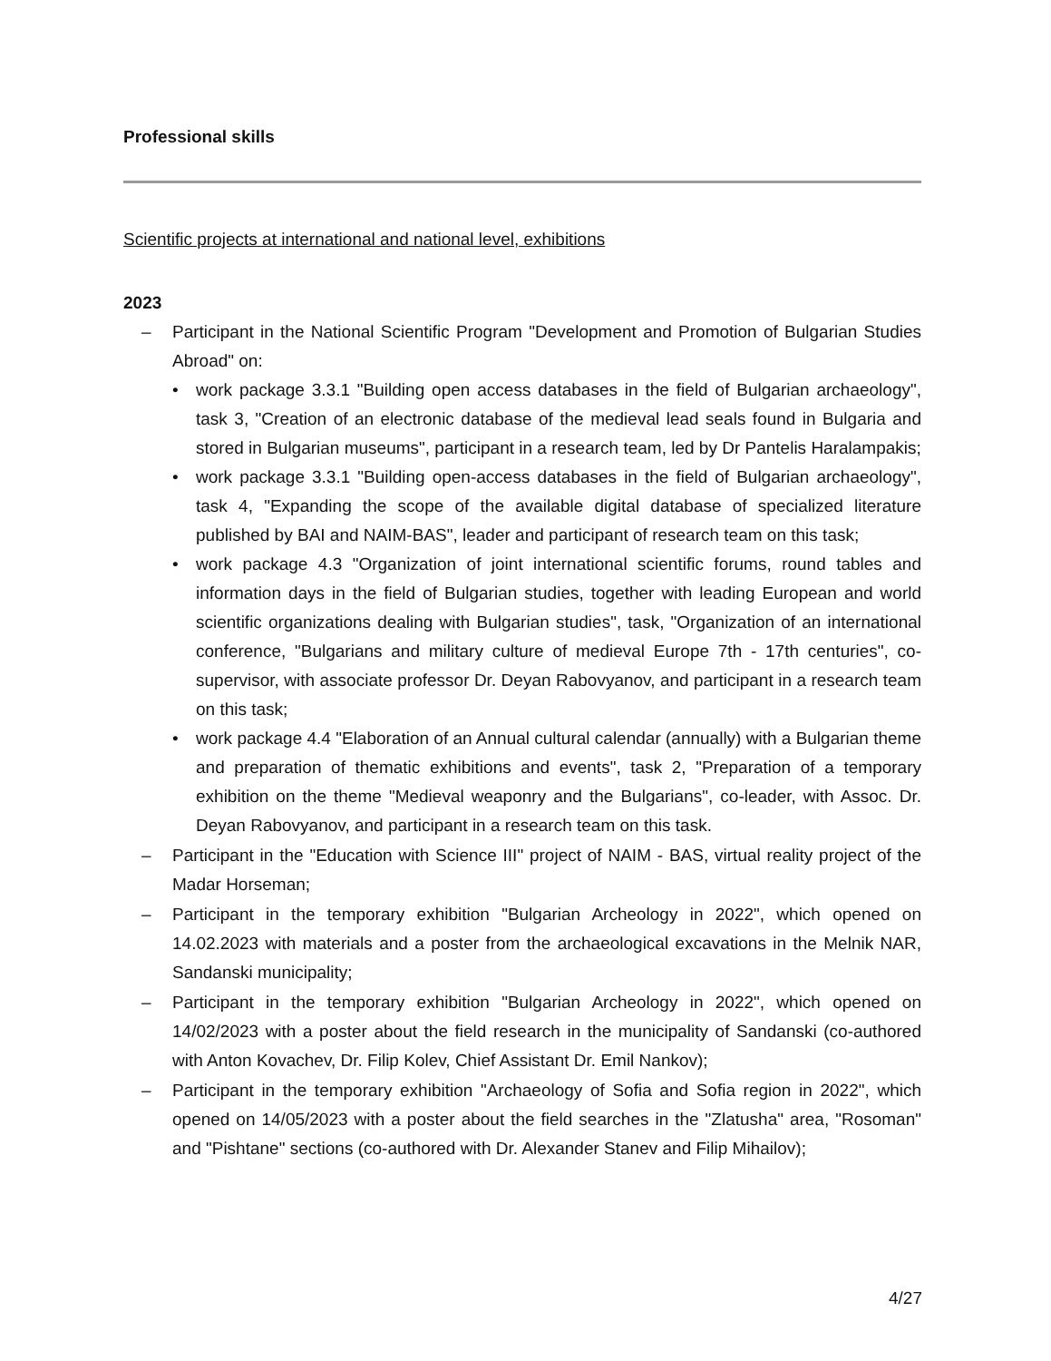Professional skills
Scientific projects at international and national level, exhibitions
2023
– Participant in the National Scientific Program "Development and Promotion of Bulgarian Studies Abroad" on:
• work package 3.3.1 "Building open access databases in the field of Bulgarian archaeology", task 3, "Creation of an electronic database of the medieval lead seals found in Bulgaria and stored in Bulgarian museums", participant in a research team, led by Dr Pantelis Haralampakis;
• work package 3.3.1 "Building open-access databases in the field of Bulgarian archaeology", task 4, "Expanding the scope of the available digital database of specialized literature published by BAI and NAIM-BAS", leader and participant of research team on this task;
• work package 4.3 "Organization of joint international scientific forums, round tables and information days in the field of Bulgarian studies, together with leading European and world scientific organizations dealing with Bulgarian studies", task, "Organization of an international conference, "Bulgarians and military culture of medieval Europe 7th - 17th centuries", co-supervisor, with associate professor Dr. Deyan Rabovyanov, and participant in a research team on this task;
• work package 4.4 "Elaboration of an Annual cultural calendar (annually) with a Bulgarian theme and preparation of thematic exhibitions and events", task 2, "Preparation of a temporary exhibition on the theme "Medieval weaponry and the Bulgarians", co-leader, with Assoc. Dr. Deyan Rabovyanov, and participant in a research team on this task.
– Participant in the "Education with Science III" project of NAIM - BAS, virtual reality project of the Madar Horseman;
– Participant in the temporary exhibition "Bulgarian Archeology in 2022", which opened on 14.02.2023 with materials and a poster from the archaeological excavations in the Melnik NAR, Sandanski municipality;
– Participant in the temporary exhibition "Bulgarian Archeology in 2022", which opened on 14/02/2023 with a poster about the field research in the municipality of Sandanski (co-authored with Anton Kovachev, Dr. Filip Kolev, Chief Assistant Dr. Emil Nankov);
– Participant in the temporary exhibition "Archaeology of Sofia and Sofia region in 2022", which opened on 14/05/2023 with a poster about the field searches in the "Zlatusha" area, "Rosoman" and "Pishtane" sections (co-authored with Dr. Alexander Stanev and Filip Mihailov);
4/27